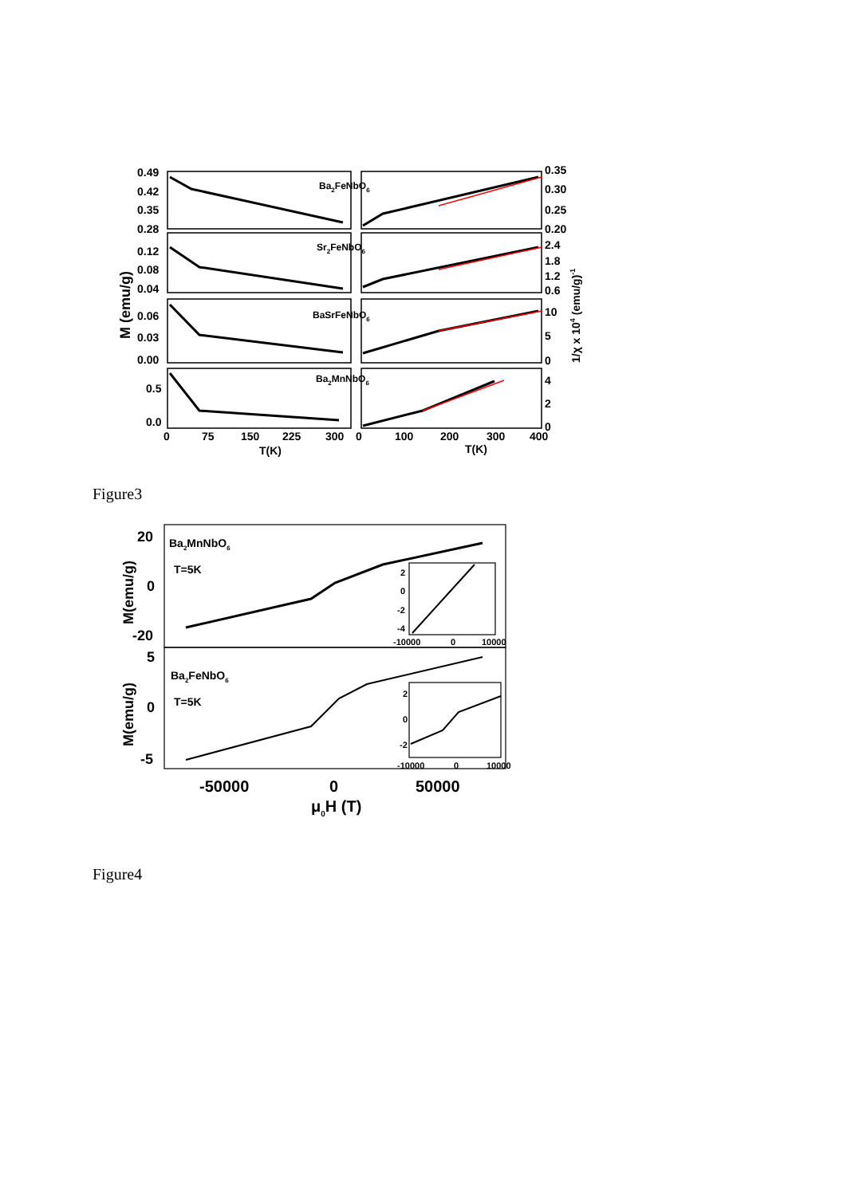0.49
0.42
0.35
0.28
0.12
0.08
0.04
0.06
0.03
0.00
0.5
0.0
0.35
0.30
0.25
0.20
2.4
1.8
1.2
0.6
10
5
0
4
2
0
0
75
150
225
300
0
100
200
300
400
T(K)
T(K)
Ba2FeNbO6
Sr2FeNbO6
BaSrFeNbO6
Ba2MnNbO6
M (emu/g)
1/χ x 104 (emu/g)-1
Figure3
20
0
-20
5
0
-5
Ba2MnNbO6
T=5K
Ba2FeNbO6
T=5K
2
0
-2
-4
-10000
0
10000
2
0
-2
-10000
0
10000
-50000
0
50000
μ0H (T)
M(emu/g)
M(emu/g)
Figure4